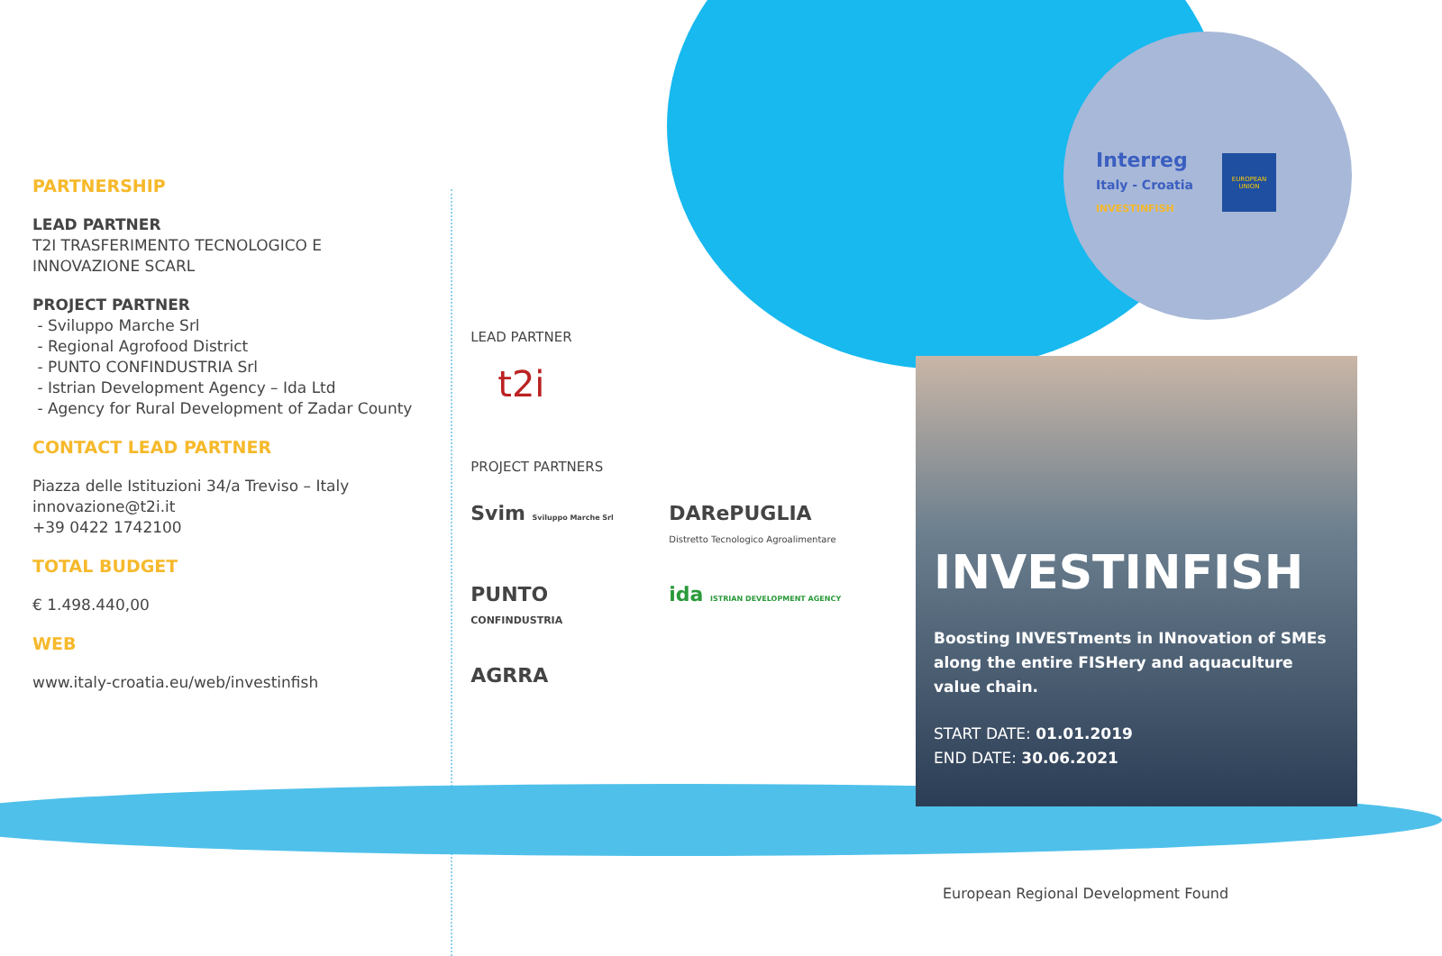PARTNERSHIP
LEAD PARTNER
T2I TRASFERIMENTO TECNOLOGICO E
INNOVAZIONE SCARL
PROJECT PARTNER
- Sviluppo Marche Srl
- Regional Agrofood District
- PUNTO CONFINDUSTRIA Srl
- Istrian Development Agency – Ida Ltd
- Agency for Rural Development of Zadar County
CONTACT LEAD PARTNER
Piazza delle Istituzioni 34/a Treviso – Italy
innovazione@t2i.it
+39 0422 1742100
TOTAL BUDGET
€ 1.498.440,00
WEB
www.italy-croatia.eu/web/investinfish
LEAD PARTNER
t2i
PROJECT PARTNERS
Svim Sviluppo Marche Srl
DARePUGLIA Distretto Tecnologico Agroalimentare
PUNTO CONFINDUSTRIA
ida ISTRIAN DEVELOPMENT AGENCY
AGRRA
Interreg
Italy - Croatia
INVESTINFISH
EUROPEAN UNION
INVESTINFISH
Boosting INVESTments in INnovation of SMEs along the entire FISHery and aquaculture value chain.
START DATE: 01.01.2019
END DATE: 30.06.2021
European Regional Development Found